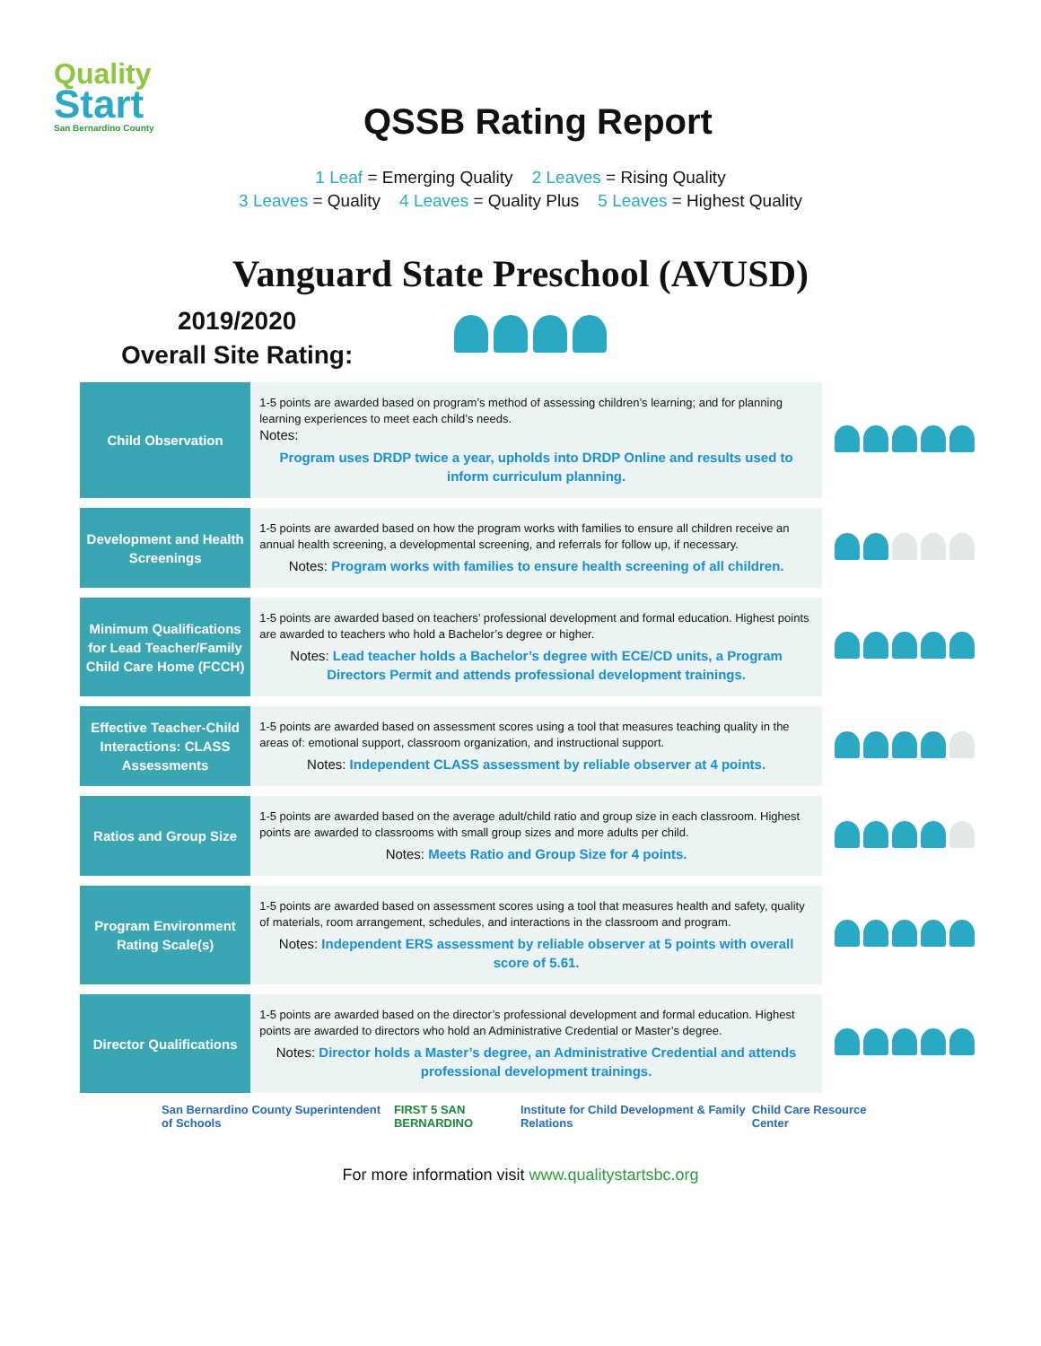Quality
Start
San Bernardino County
QSSB Rating Report
1 Leaf = Emerging Quality 2 Leaves = Rising Quality
3 Leaves = Quality 4 Leaves = Quality Plus 5 Leaves = Highest Quality
Vanguard State Preschool (AVUSD)
2019/2020
Overall Site Rating:
| Child Observation | 1-5 points are awarded based on program’s method of assessing children’s learning; and for planning learning experiences to meet each child’s needs. Notes: Program uses DRDP twice a year, upholds into DRDP Online and results used to inform curriculum planning. | |
| Development and Health Screenings | 1-5 points are awarded based on how the program works with families to ensure all children receive an annual health screening, a developmental screening, and referrals for follow up, if necessary. Notes: Program works with families to ensure health screening of all children. | |
| Minimum Qualifications for Lead Teacher/Family Child Care Home (FCCH) | 1-5 points are awarded based on teachers’ professional development and formal education. Highest points are awarded to teachers who hold a Bachelor’s degree or higher. Notes: Lead teacher holds a Bachelor’s degree with ECE/CD units, a Program Directors Permit and attends professional development trainings. | |
| Effective Teacher-Child Interactions: CLASS Assessments | 1-5 points are awarded based on assessment scores using a tool that measures teaching quality in the areas of: emotional support, classroom organization, and instructional support. Notes: Independent CLASS assessment by reliable observer at 4 points. | |
| Ratios and Group Size | 1-5 points are awarded based on the average adult/child ratio and group size in each classroom. Highest points are awarded to classrooms with small group sizes and more adults per child. Notes: Meets Ratio and Group Size for 4 points. | |
| Program Environment Rating Scale(s) | 1-5 points are awarded based on assessment scores using a tool that measures health and safety, quality of materials, room arrangement, schedules, and interactions in the classroom and program. Notes: Independent ERS assessment by reliable observer at 5 points with overall score of 5.61. | |
| Director Qualifications | 1-5 points are awarded based on the director’s professional development and formal education. Highest points are awarded to directors who hold an Administrative Credential or Master’s degree. Notes: Director holds a Master’s degree, an Administrative Credential and attends professional development trainings. | |
San Bernardino County Superintendent of Schools
FIRST 5 SAN BERNARDINO Institute for Child Development & Family Relations
Child Care Resource Center
For more information visit www.qualitystartsbc.org